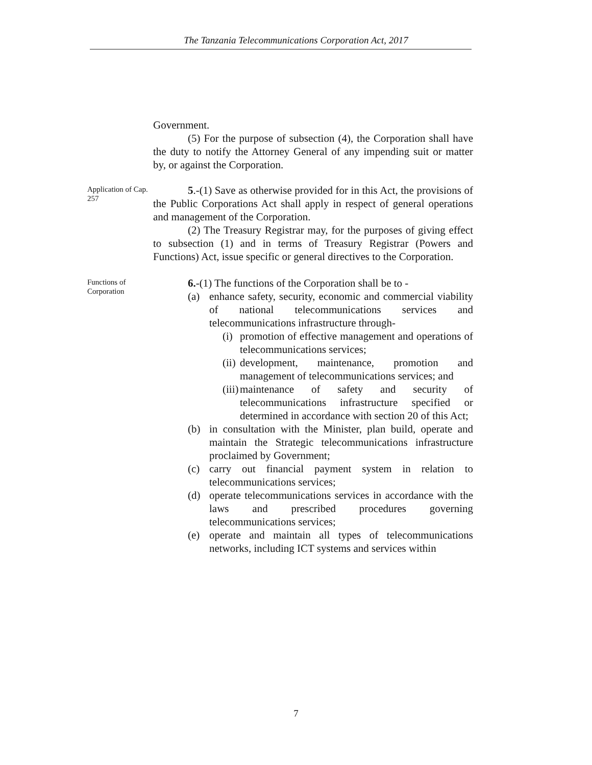The Tanzania Telecommunications Corporation Act, 2017
Government.
(5) For the purpose of subsection (4), the Corporation shall have the duty to notify the Attorney General of any impending suit or matter by, or against the Corporation.
Application of Cap. 257
5.-(1) Save as otherwise provided for in this Act, the provisions of the Public Corporations Act shall apply in respect of general operations and management of the Corporation.
(2) The Treasury Registrar may, for the purposes of giving effect to subsection (1) and in terms of Treasury Registrar (Powers and Functions) Act, issue specific or general directives to the Corporation.
Functions of Corporation
6.-(1) The functions of the Corporation shall be to -
(a) enhance safety, security, economic and commercial viability of national telecommunications services and telecommunications infrastructure through-
(i) promotion of effective management and operations of telecommunications services;
(ii) development, maintenance, promotion and management of telecommunications services; and
(iii) maintenance of safety and security of telecommunications infrastructure specified or determined in accordance with section 20 of this Act;
(b) in consultation with the Minister, plan build, operate and maintain the Strategic telecommunications infrastructure proclaimed by Government;
(c) carry out financial payment system in relation to telecommunications services;
(d) operate telecommunications services in accordance with the laws and prescribed procedures governing telecommunications services;
(e) operate and maintain all types of telecommunications networks, including ICT systems and services within
7